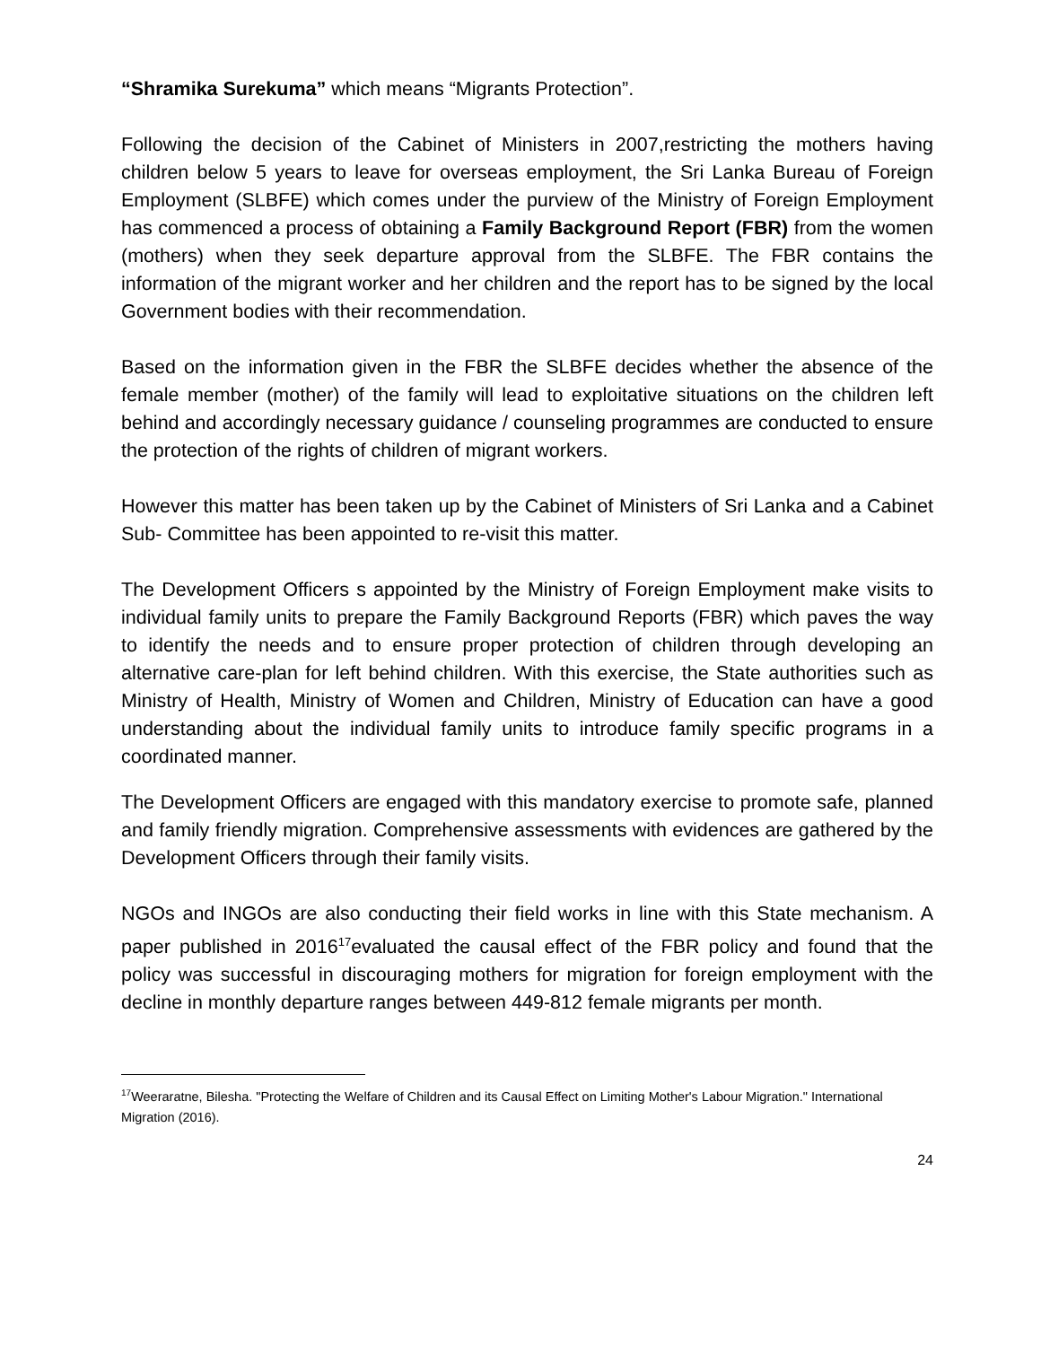“Shramika Surekuma” which means “Migrants Protection”.
Following the decision of the Cabinet of Ministers in 2007,restricting the mothers having children below 5 years to leave for overseas employment, the Sri Lanka Bureau of Foreign Employment (SLBFE) which comes under the purview of the Ministry of Foreign Employment has commenced a process of obtaining a Family Background Report (FBR) from the women (mothers) when they seek departure approval from the SLBFE. The FBR contains the information of the migrant worker and her children and the report has to be signed by the local Government bodies with their recommendation.
Based on the information given in the FBR the SLBFE decides whether the absence of the female member (mother) of the family will lead to exploitative situations on the children left behind and accordingly necessary guidance / counseling programmes are conducted to ensure the protection of the rights of children of migrant workers.
However this matter has been taken up by the Cabinet of Ministers of Sri Lanka and a Cabinet Sub- Committee has been appointed to re-visit this matter.
The Development Officers s appointed by the Ministry of Foreign Employment make visits to individual family units to prepare the Family Background Reports (FBR) which paves the way to identify the needs and to ensure proper protection of children through developing an alternative care-plan for left behind children. With this exercise, the State authorities such as Ministry of Health, Ministry of Women and Children, Ministry of Education can have a good understanding about the individual family units to introduce family specific programs in a coordinated manner.
The Development Officers are engaged with this mandatory exercise to promote safe, planned and family friendly migration. Comprehensive assessments with evidences are gathered by the Development Officers through their family visits.
NGOs and INGOs are also conducting their field works in line with this State mechanism. A paper published in 2016<sup>17</sup>evaluated the causal effect of the FBR policy and found that the policy was successful in discouraging mothers for migration for foreign employment with the decline in monthly departure ranges between 449-812 female migrants per month.
<sup>17</sup> Weeraratne, Bilesha. "Protecting the Welfare of Children and its Causal Effect on Limiting Mother's Labour Migration." International Migration (2016).
24